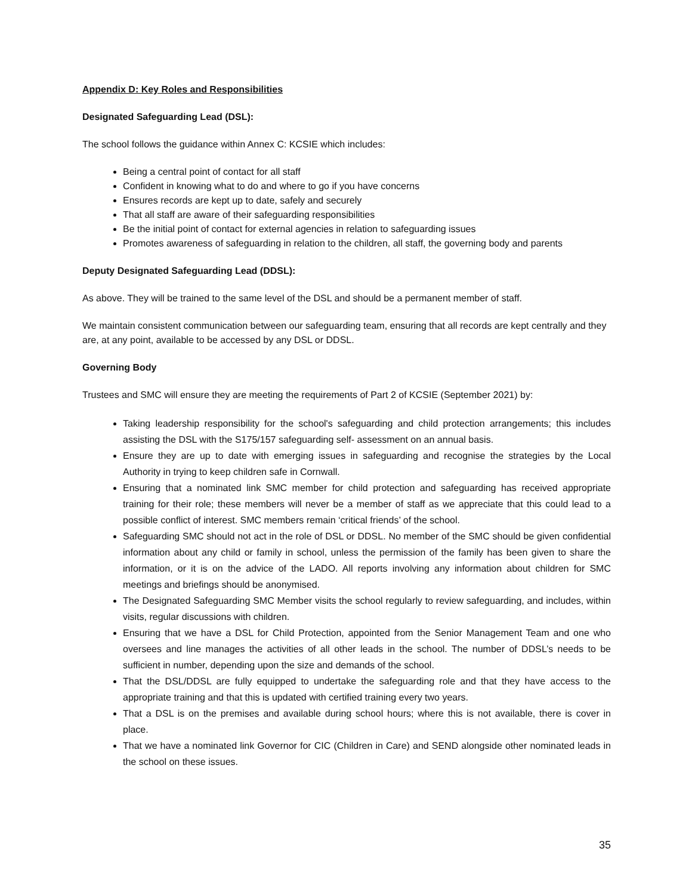Appendix D: Key Roles and Responsibilities
Designated Safeguarding Lead (DSL):
The school follows the guidance within Annex C: KCSIE which includes:
Being a central point of contact for all staff
Confident in knowing what to do and where to go if you have concerns
Ensures records are kept up to date, safely and securely
That all staff are aware of their safeguarding responsibilities
Be the initial point of contact for external agencies in relation to safeguarding issues
Promotes awareness of safeguarding in relation to the children, all staff, the governing body and parents
Deputy Designated Safeguarding Lead (DDSL):
As above. They will be trained to the same level of the DSL and should be a permanent member of staff.
We maintain consistent communication between our safeguarding team, ensuring that all records are kept centrally and they are, at any point, available to be accessed by any DSL or DDSL.
Governing Body
Trustees and SMC will ensure they are meeting the requirements of Part 2 of KCSIE (September 2021) by:
Taking leadership responsibility for the school's safeguarding and child protection arrangements; this includes assisting the DSL with the S175/157 safeguarding self- assessment on an annual basis.
Ensure they are up to date with emerging issues in safeguarding and recognise the strategies by the Local Authority in trying to keep children safe in Cornwall.
Ensuring that a nominated link SMC member for child protection and safeguarding has received appropriate training for their role; these members will never be a member of staff as we appreciate that this could lead to a possible conflict of interest. SMC members remain ‘critical friends’ of the school.
Safeguarding SMC should not act in the role of DSL or DDSL. No member of the SMC should be given confidential information about any child or family in school, unless the permission of the family has been given to share the information, or it is on the advice of the LADO. All reports involving any information about children for SMC meetings and briefings should be anonymised.
The Designated Safeguarding SMC Member visits the school regularly to review safeguarding, and includes, within visits, regular discussions with children.
Ensuring that we have a DSL for Child Protection, appointed from the Senior Management Team and one who oversees and line manages the activities of all other leads in the school. The number of DDSL’s needs to be sufficient in number, depending upon the size and demands of the school.
That the DSL/DDSL are fully equipped to undertake the safeguarding role and that they have access to the appropriate training and that this is updated with certified training every two years.
That a DSL is on the premises and available during school hours; where this is not available, there is cover in place.
That we have a nominated link Governor for CIC (Children in Care) and SEND alongside other nominated leads in the school on these issues.
35